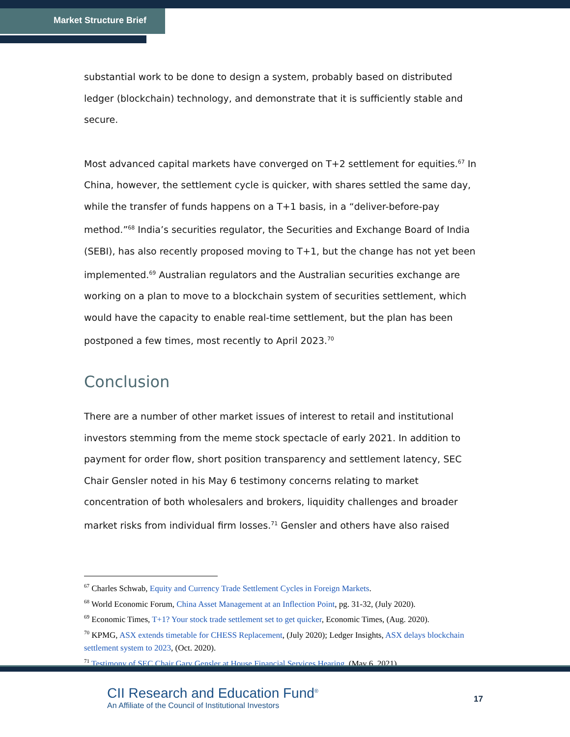Market Structure Brief
substantial work to be done to design a system, probably based on distributed ledger (blockchain) technology, and demonstrate that it is sufficiently stable and secure.
Most advanced capital markets have converged on T+2 settlement for equities.<sup>67</sup> In China, however, the settlement cycle is quicker, with shares settled the same day, while the transfer of funds happens on a T+1 basis, in a “deliver-before-pay method.”<sup>68</sup> India’s securities regulator, the Securities and Exchange Board of India (SEBI), has also recently proposed moving to T+1, but the change has not yet been implemented.<sup>69</sup> Australian regulators and the Australian securities exchange are working on a plan to move to a blockchain system of securities settlement, which would have the capacity to enable real-time settlement, but the plan has been postponed a few times, most recently to April 2023.<sup>70</sup>
Conclusion
There are a number of other market issues of interest to retail and institutional investors stemming from the meme stock spectacle of early 2021. In addition to payment for order flow, short position transparency and settlement latency, SEC Chair Gensler noted in his May 6 testimony concerns relating to market concentration of both wholesalers and brokers, liquidity challenges and broader market risks from individual firm losses.<sup>71</sup> Gensler and others have also raised
<sup>67</sup> Charles Schwab, Equity and Currency Trade Settlement Cycles in Foreign Markets.
<sup>68</sup> World Economic Forum, China Asset Management at an Inflection Point, pg. 31-32, (July 2020).
<sup>69</sup> Economic Times, T+1? Your stock trade settlement set to get quicker, Economic Times, (Aug. 2020).
<sup>70</sup> KPMG, ASX extends timetable for CHESS Replacement, (July 2020); Ledger Insights, ASX delays blockchain settlement system to 2023, (Oct. 2020).
<sup>71</sup> Testimony of SEC Chair Gary Gensler at House Financial Services Hearing, (May 6, 2021).
CII Research and Education Fund<sup>®</sup>
An Affiliate of the Council of Institutional Investors
17